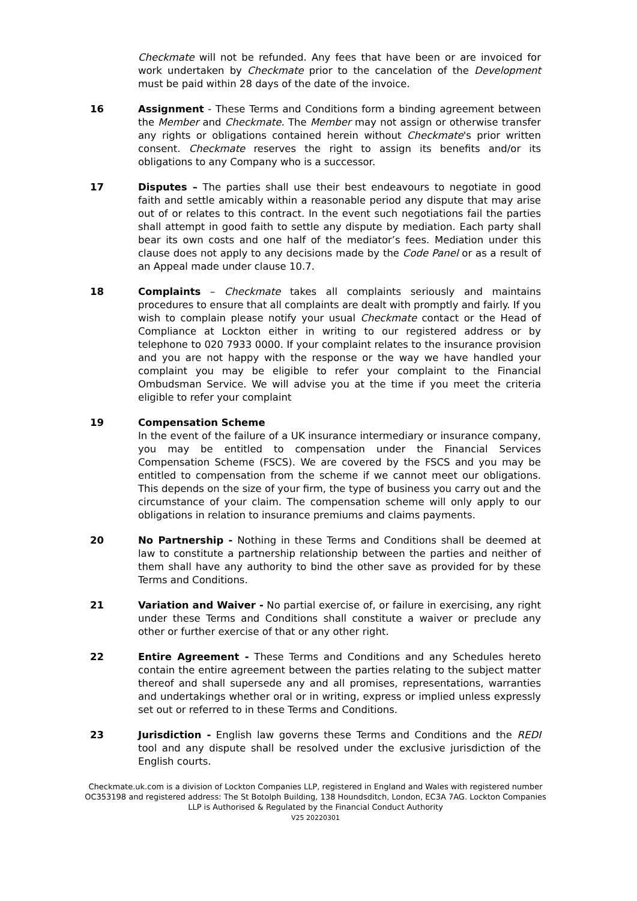Checkmate will not be refunded. Any fees that have been or are invoiced for work undertaken by Checkmate prior to the cancelation of the Development must be paid within 28 days of the date of the invoice.
16 Assignment - These Terms and Conditions form a binding agreement between the Member and Checkmate. The Member may not assign or otherwise transfer any rights or obligations contained herein without Checkmate's prior written consent. Checkmate reserves the right to assign its benefits and/or its obligations to any Company who is a successor.
17 Disputes – The parties shall use their best endeavours to negotiate in good faith and settle amicably within a reasonable period any dispute that may arise out of or relates to this contract. In the event such negotiations fail the parties shall attempt in good faith to settle any dispute by mediation. Each party shall bear its own costs and one half of the mediator’s fees. Mediation under this clause does not apply to any decisions made by the Code Panel or as a result of an Appeal made under clause 10.7.
18 Complaints – Checkmate takes all complaints seriously and maintains procedures to ensure that all complaints are dealt with promptly and fairly. If you wish to complain please notify your usual Checkmate contact or the Head of Compliance at Lockton either in writing to our registered address or by telephone to 020 7933 0000. If your complaint relates to the insurance provision and you are not happy with the response or the way we have handled your complaint you may be eligible to refer your complaint to the Financial Ombudsman Service. We will advise you at the time if you meet the criteria eligible to refer your complaint
19 Compensation Scheme
In the event of the failure of a UK insurance intermediary or insurance company, you may be entitled to compensation under the Financial Services Compensation Scheme (FSCS). We are covered by the FSCS and you may be entitled to compensation from the scheme if we cannot meet our obligations. This depends on the size of your firm, the type of business you carry out and the circumstance of your claim. The compensation scheme will only apply to our obligations in relation to insurance premiums and claims payments.
20 No Partnership - Nothing in these Terms and Conditions shall be deemed at law to constitute a partnership relationship between the parties and neither of them shall have any authority to bind the other save as provided for by these Terms and Conditions.
21 Variation and Waiver - No partial exercise of, or failure in exercising, any right under these Terms and Conditions shall constitute a waiver or preclude any other or further exercise of that or any other right.
22 Entire Agreement - These Terms and Conditions and any Schedules hereto contain the entire agreement between the parties relating to the subject matter thereof and shall supersede any and all promises, representations, warranties and undertakings whether oral or in writing, express or implied unless expressly set out or referred to in these Terms and Conditions.
23 Jurisdiction - English law governs these Terms and Conditions and the REDI tool and any dispute shall be resolved under the exclusive jurisdiction of the English courts.
Checkmate.uk.com is a division of Lockton Companies LLP, registered in England and Wales with registered number OC353198 and registered address: The St Botolph Building, 138 Houndsditch, London, EC3A 7AG. Lockton Companies LLP is Authorised & Regulated by the Financial Conduct Authority
V25 20220301